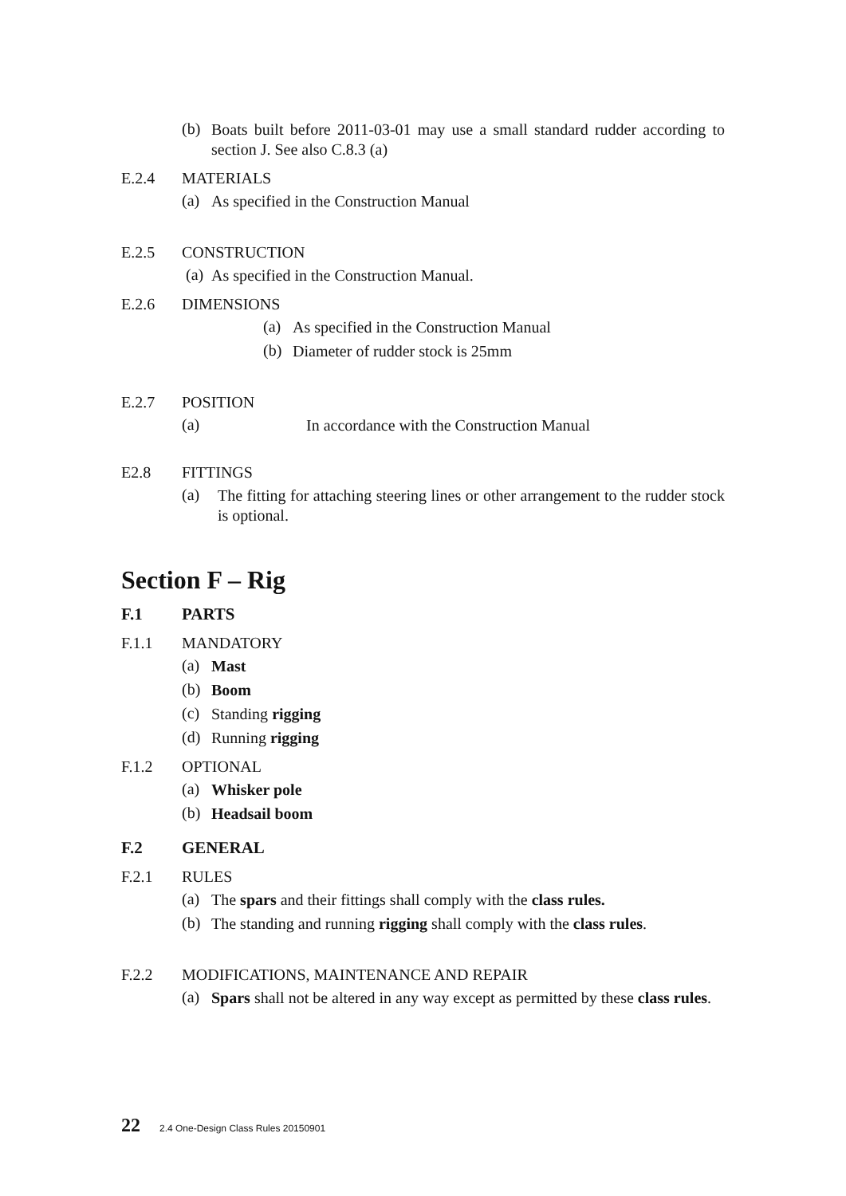(b)
Boats built before 2011-03-01 may use a small standard rudder according to section J. See also C.8.3 (a)
E.2.4 MATERIALS
(a)
As specified in the Construction Manual
E.2.5 CONSTRUCTION
(a)
As specified in the Construction Manual.
E.2.6 DIMENSIONS
(a)
As specified in the Construction Manual
(b)
Diameter of rudder stock is 25mm
E.2.7 POSITION
(a)
In accordance with the Construction Manual
E2.8 FITTINGS
(a)
The fitting for attaching steering lines or other arrangement to the rudder stock is optional.
Section F – Rig
F.1 PARTS
F.1.1 MANDATORY
(a)
Mast
(b)
Boom
(c)
Standing rigging
(d)
Running rigging
F.1.2 OPTIONAL
(a)
Whisker pole
(b)
Headsail boom
F.2 GENERAL
F.2.1 RULES
(a)
The spars and their fittings shall comply with the class rules.
(b)
The standing and running rigging shall comply with the class rules.
F.2.2 MODIFICATIONS, MAINTENANCE AND REPAIR
(a)
Spars shall not be altered in any way except as permitted by these class rules.
22 2.4 One-Design Class Rules 20150901